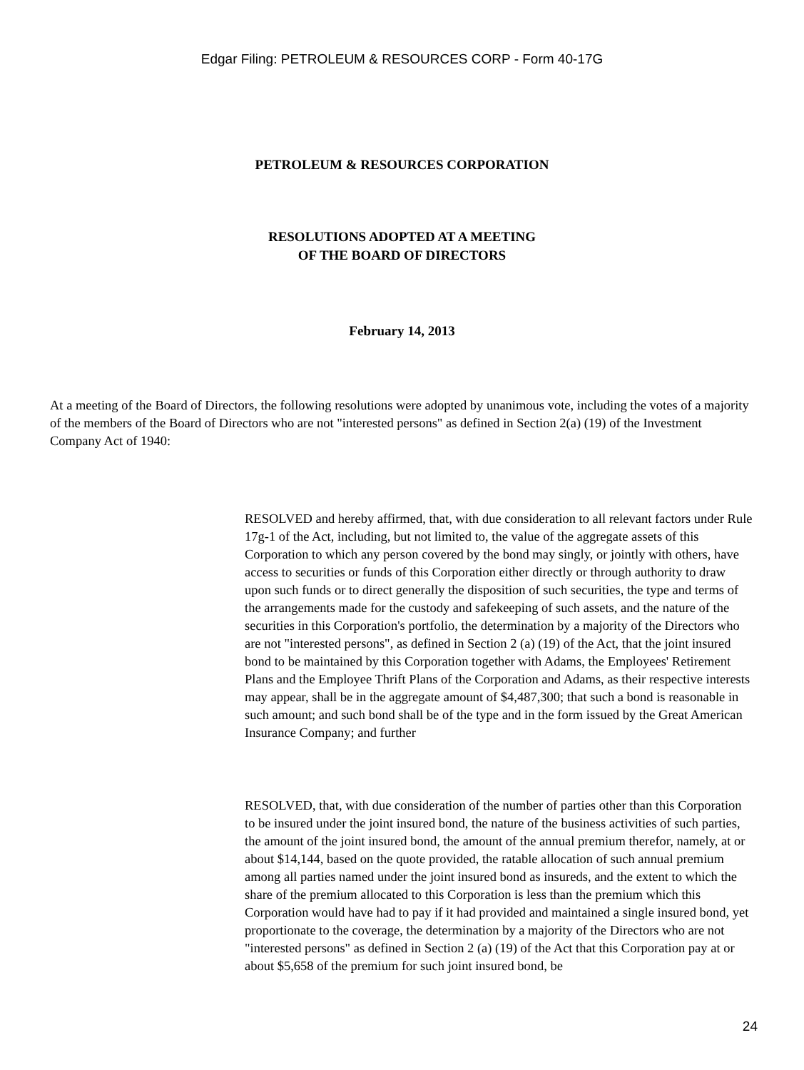Edgar Filing: PETROLEUM & RESOURCES CORP - Form 40-17G
PETROLEUM & RESOURCES CORPORATION
RESOLUTIONS ADOPTED AT A MEETING
OF THE BOARD OF DIRECTORS
February 14, 2013
At a meeting of the Board of Directors, the following resolutions were adopted by unanimous vote, including the votes of a majority of the members of the Board of Directors who are not "interested persons" as defined in Section 2(a) (19) of the Investment Company Act of 1940:
RESOLVED and hereby affirmed, that, with due consideration to all relevant factors under Rule 17g-1 of the Act, including, but not limited to, the value of the aggregate assets of this Corporation to which any person covered by the bond may singly, or jointly with others, have access to securities or funds of this Corporation either directly or through authority to draw upon such funds or to direct generally the disposition of such securities, the type and terms of the arrangements made for the custody and safekeeping of such assets, and the nature of the securities in this Corporation's portfolio, the determination by a majority of the Directors who are not "interested persons", as defined in Section 2 (a) (19) of the Act, that the joint insured bond to be maintained by this Corporation together with Adams, the Employees' Retirement Plans and the Employee Thrift Plans of the Corporation and Adams, as their respective interests may appear, shall be in the aggregate amount of $4,487,300; that such a bond is reasonable in such amount; and such bond shall be of the type and in the form issued by the Great American Insurance Company; and further
RESOLVED, that, with due consideration of the number of parties other than this Corporation to be insured under the joint insured bond, the nature of the business activities of such parties, the amount of the joint insured bond, the amount of the annual premium therefor, namely, at or about $14,144, based on the quote provided, the ratable allocation of such annual premium among all parties named under the joint insured bond as insureds, and the extent to which the share of the premium allocated to this Corporation is less than the premium which this Corporation would have had to pay if it had provided and maintained a single insured bond, yet proportionate to the coverage, the determination by a majority of the Directors who are not "interested persons" as defined in Section 2 (a) (19) of the Act that this Corporation pay at or about $5,658 of the premium for such joint insured bond, be
24